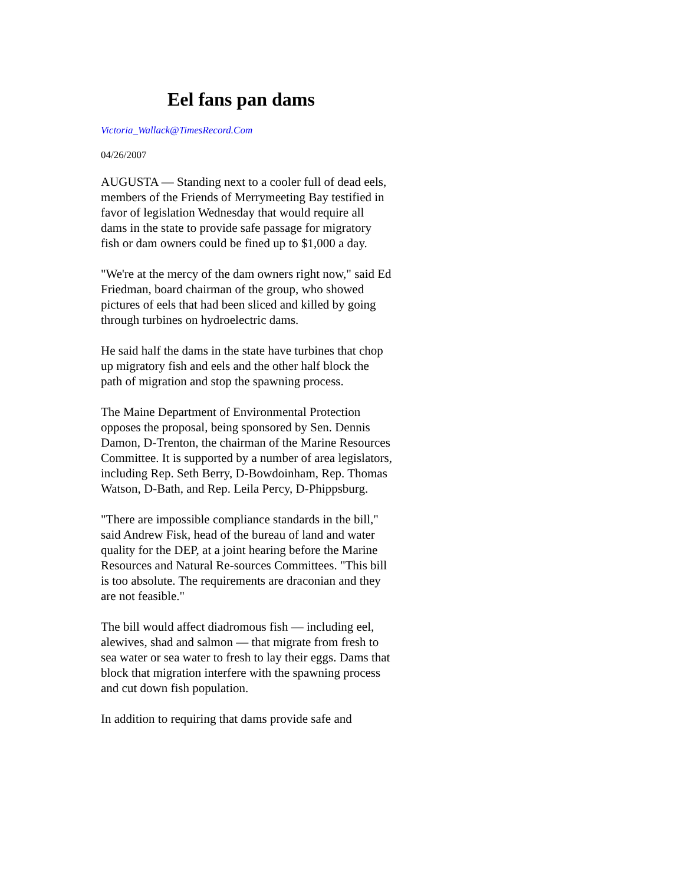Eel fans pan dams
Victoria_Wallack@TimesRecord.Com
04/26/2007
AUGUSTA — Standing next to a cooler full of dead eels, members of the Friends of Merrymeeting Bay testified in favor of legislation Wednesday that would require all dams in the state to provide safe passage for migratory fish or dam owners could be fined up to $1,000 a day.
"We're at the mercy of the dam owners right now," said Ed Friedman, board chairman of the group, who showed pictures of eels that had been sliced and killed by going through turbines on hydroelectric dams.
He said half the dams in the state have turbines that chop up migratory fish and eels and the other half block the path of migration and stop the spawning process.
The Maine Department of Environmental Protection opposes the proposal, being sponsored by Sen. Dennis Damon, D-Trenton, the chairman of the Marine Resources Committee. It is supported by a number of area legislators, including Rep. Seth Berry, D-Bowdoinham, Rep. Thomas Watson, D-Bath, and Rep. Leila Percy, D-Phippsburg.
"There are impossible compliance standards in the bill," said Andrew Fisk, head of the bureau of land and water quality for the DEP, at a joint hearing before the Marine Resources and Natural Re-sources Committees. "This bill is too absolute. The requirements are draconian and they are not feasible."
The bill would affect diadromous fish — including eel, alewives, shad and salmon — that migrate from fresh to sea water or sea water to fresh to lay their eggs. Dams that block that migration interfere with the spawning process and cut down fish population.
In addition to requiring that dams provide safe and